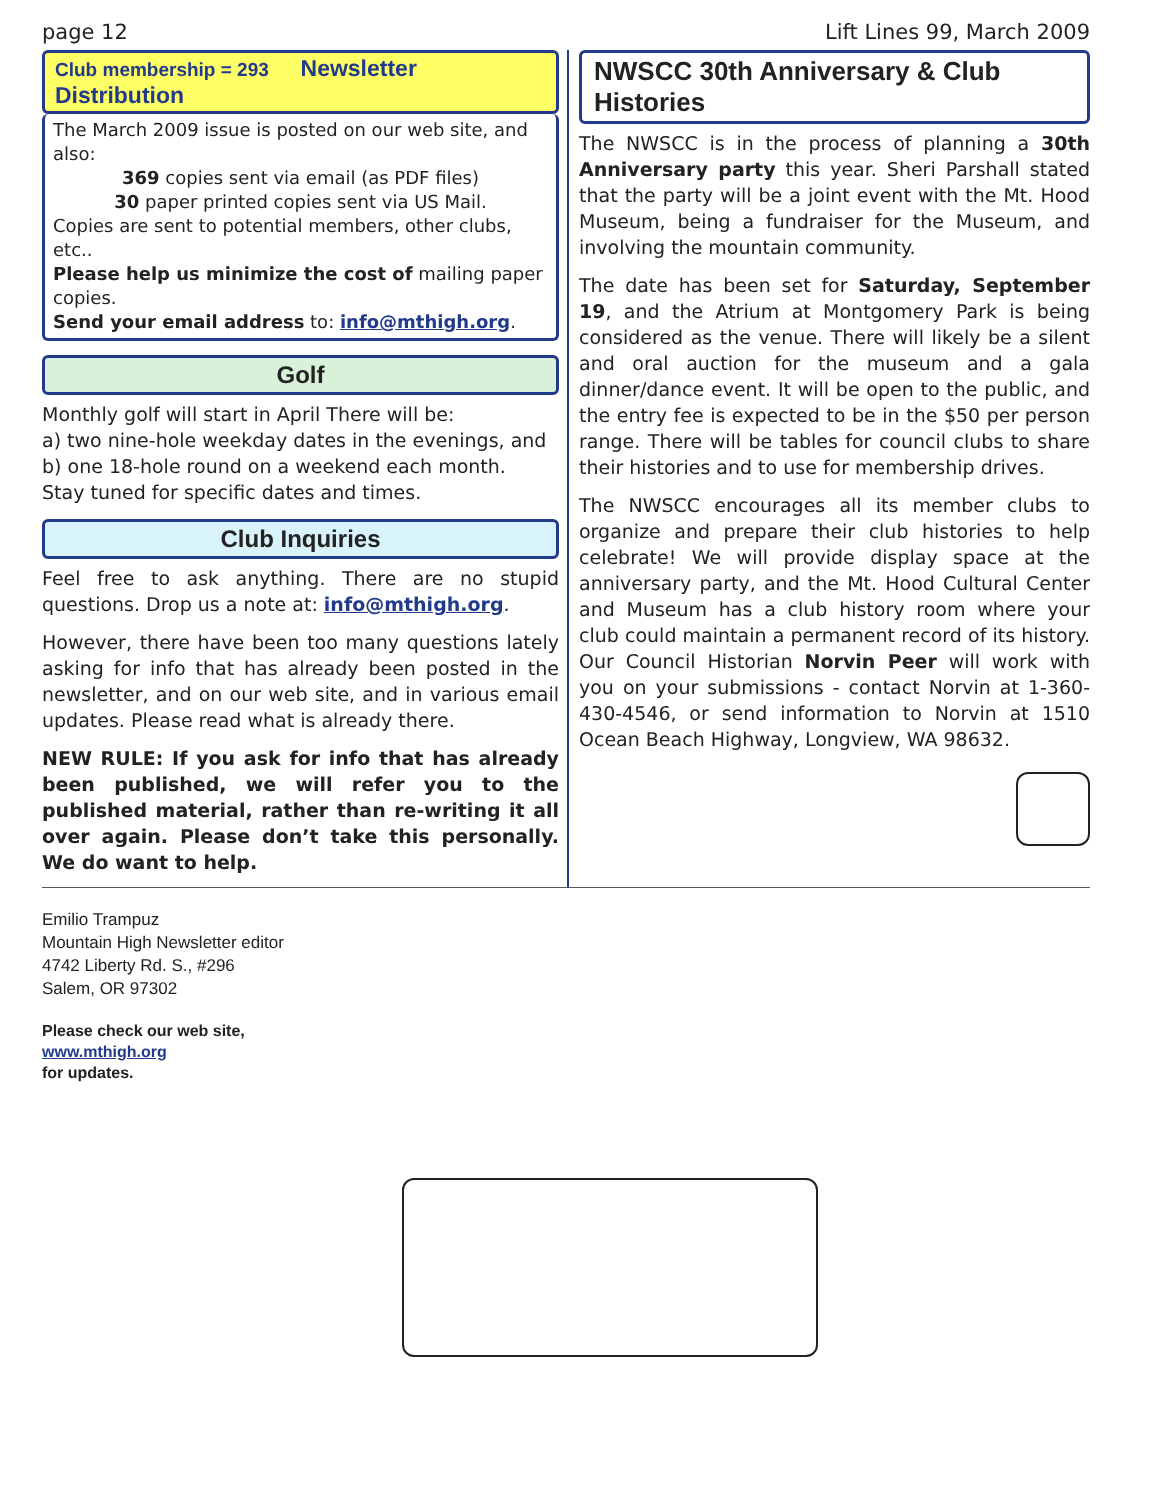page 12 Lift Lines 99, March 2009
Club membership = 293 Newsletter Distribution
The March 2009 issue is posted on our web site, and also:
369 copies sent via email (as PDF files)
30 paper printed copies sent via US Mail.Copies are sent to potential members, other clubs, etc..
Please help us minimize the cost of mailing paper copies.
Send your email address to: info@mthigh.org.
Golf
Monthly golf will start in April There will be:
a) two nine-hole weekday dates in the evenings, and
b) one 18-hole round on a weekend each month.
Stay tuned for specific dates and times.
Club Inquiries
Feel free to ask anything. There are no stupid questions. Drop us a note at: info@mthigh.org.
However, there have been too many questions lately asking for info that has already been posted in the newsletter, and on our web site, and in various email updates. Please read what is already there.
NEW RULE: If you ask for info that has already been published, we will refer you to the published material, rather than re-writing it all over again. Please don’t take this personally. We do want to help.
NWSCC 30th Anniversary & Club Histories
The NWSCC is in the process of planning a 30th Anniversary party this year. Sheri Parshall stated that the party will be a joint event with the Mt. Hood Museum, being a fundraiser for the Museum, and involving the mountain community.
The date has been set for Saturday, September 19, and the Atrium at Montgomery Park is being considered as the venue. There will likely be a silent and oral auction for the museum and a gala dinner/dance event. It will be open to the public, and the entry fee is expected to be in the $50 per person range. There will be tables for council clubs to share their histories and to use for membership drives.
The NWSCC encourages all its member clubs to organize and prepare their club histories to help celebrate! We will provide display space at the anniversary party, and the Mt. Hood Cultural Center and Museum has a club history room where your club could maintain a permanent record of its history. Our Council Historian Norvin Peer will work with you on your submissions - contact Norvin at 1-360-430-4546, or send information to Norvin at 1510 Ocean Beach Highway, Longview, WA 98632.
Emilio Trampuz
Mountain High Newsletter editor
4742 Liberty Rd. S., #296
Salem, OR 97302
Please check our web site,
www.mthigh.org
for updates.